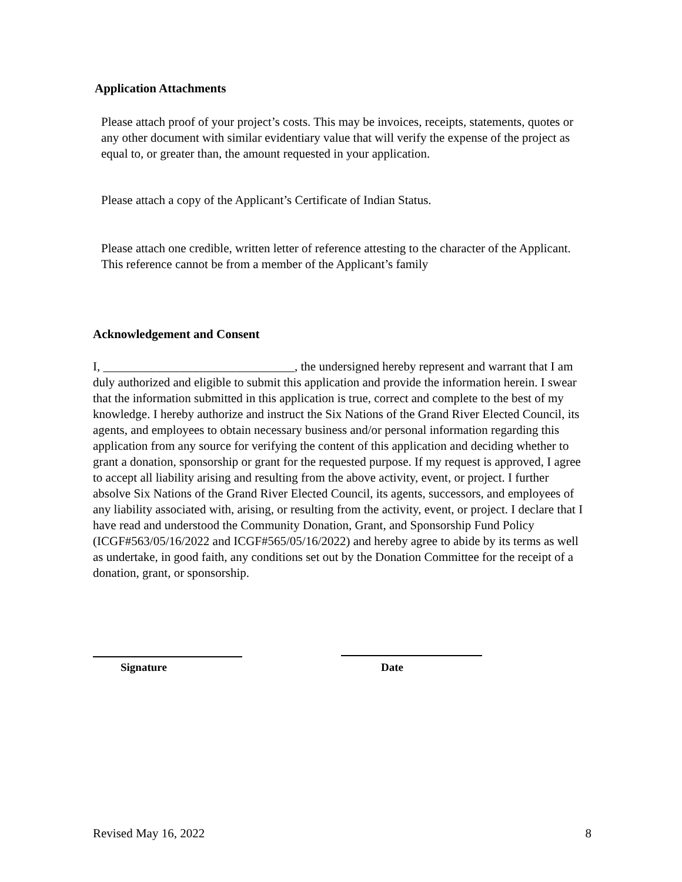Application Attachments
Please attach proof of your project’s costs. This may be invoices, receipts, statements, quotes or any other document with similar evidentiary value that will verify the expense of the project as equal to, or greater than, the amount requested in your application.
Please attach a copy of the Applicant’s Certificate of Indian Status.
Please attach one credible, written letter of reference attesting to the character of the Applicant. This reference cannot be from a member of the Applicant’s family
Acknowledgement and Consent
I, _______________________________, the undersigned hereby represent and warrant that I am duly authorized and eligible to submit this application and provide the information herein. I swear that the information submitted in this application is true, correct and complete to the best of my knowledge. I hereby authorize and instruct the Six Nations of the Grand River Elected Council, its agents, and employees to obtain necessary business and/or personal information regarding this application from any source for verifying the content of this application and deciding whether to grant a donation, sponsorship or grant for the requested purpose. If my request is approved, I agree to accept all liability arising and resulting from the above activity, event, or project. I further absolve Six Nations of the Grand River Elected Council, its agents, successors, and employees of any liability associated with, arising, or resulting from the activity, event, or project. I declare that I have read and understood the Community Donation, Grant, and Sponsorship Fund Policy (ICGF#563/05/16/2022 and ICGF#565/05/16/2022) and hereby agree to abide by its terms as well as undertake, in good faith, any conditions set out by the Donation Committee for the receipt of a donation, grant, or sponsorship.
Signature Date
Revised May 16, 2022 8